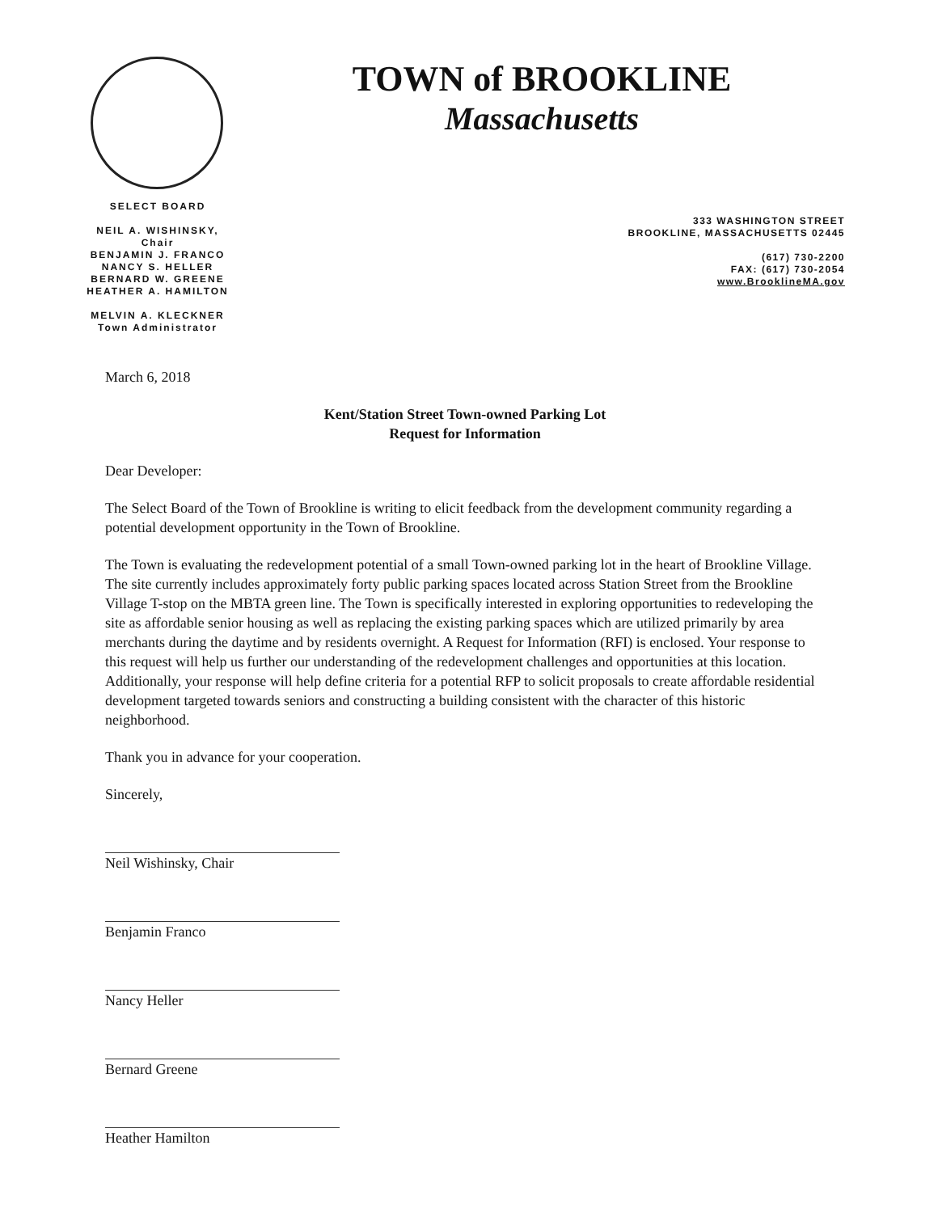TOWN of BROOKLINE
Massachusetts
SELECT BOARD
NEIL A. WISHINSKY, Chair
BENJAMIN J. FRANCO
NANCY S. HELLER
BERNARD W. GREENE
HEATHER A. HAMILTON
MELVIN A. KLECKNER
Town Administrator
333 WASHINGTON STREET
BROOKLINE, MASSACHUSETTS 02445
(617) 730-2200
FAX: (617) 730-2054
www.BrooklineMA.gov
March 6, 2018
Kent/Station Street Town-owned Parking Lot
Request for Information
Dear Developer:
The Select Board of the Town of Brookline is writing to elicit feedback from the development community regarding a potential development opportunity in the Town of Brookline.
The Town is evaluating the redevelopment potential of a small Town-owned parking lot in the heart of Brookline Village. The site currently includes approximately forty public parking spaces located across Station Street from the Brookline Village T-stop on the MBTA green line. The Town is specifically interested in exploring opportunities to redeveloping the site as affordable senior housing as well as replacing the existing parking spaces which are utilized primarily by area merchants during the daytime and by residents overnight. A Request for Information (RFI) is enclosed. Your response to this request will help us further our understanding of the redevelopment challenges and opportunities at this location. Additionally, your response will help define criteria for a potential RFP to solicit proposals to create affordable residential development targeted towards seniors and constructing a building consistent with the character of this historic neighborhood.
Thank you in advance for your cooperation.
Sincerely,
Neil Wishinsky, Chair
Benjamin Franco
Nancy Heller
Bernard Greene
Heather Hamilton